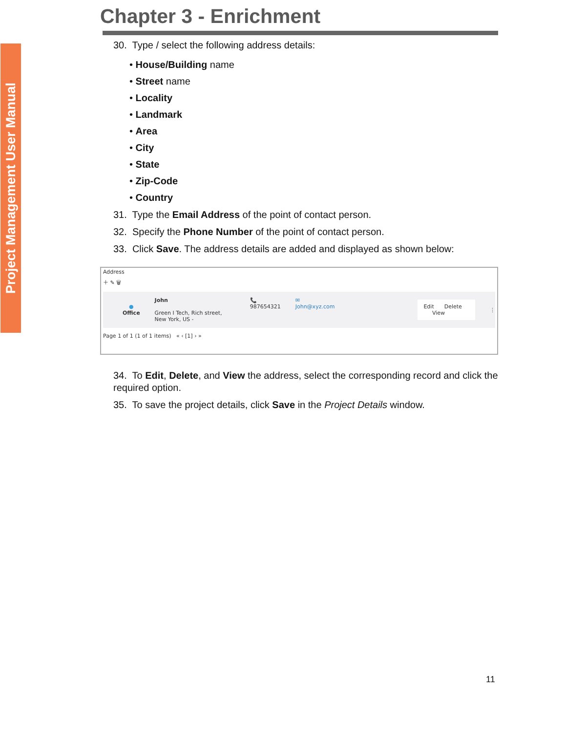Project Management User Manual
Chapter 3 - Enrichment
30. Type / select the following address details:
• House/Building name
• Street name
• Locality
• Landmark
• Area
• City
• State
• Zip-Code
• Country
31. Type the Email Address of the point of contact person.
32. Specify the Phone Number of the point of contact person.
33. Click Save. The address details are added and displayed as shown below:
Address
＋ ✎ 🗑
●
Office
John
Green I Tech, Rich street, New York, US -
📞 987654321
✉ John@xyz.com
Edit Delete View
⋮
Page 1 of 1 (1 of 1 items) « ‹ [1] › »
34. To Edit, Delete, and View the address, select the corresponding record and click the required option.
35. To save the project details, click Save in the Project Details window.
11